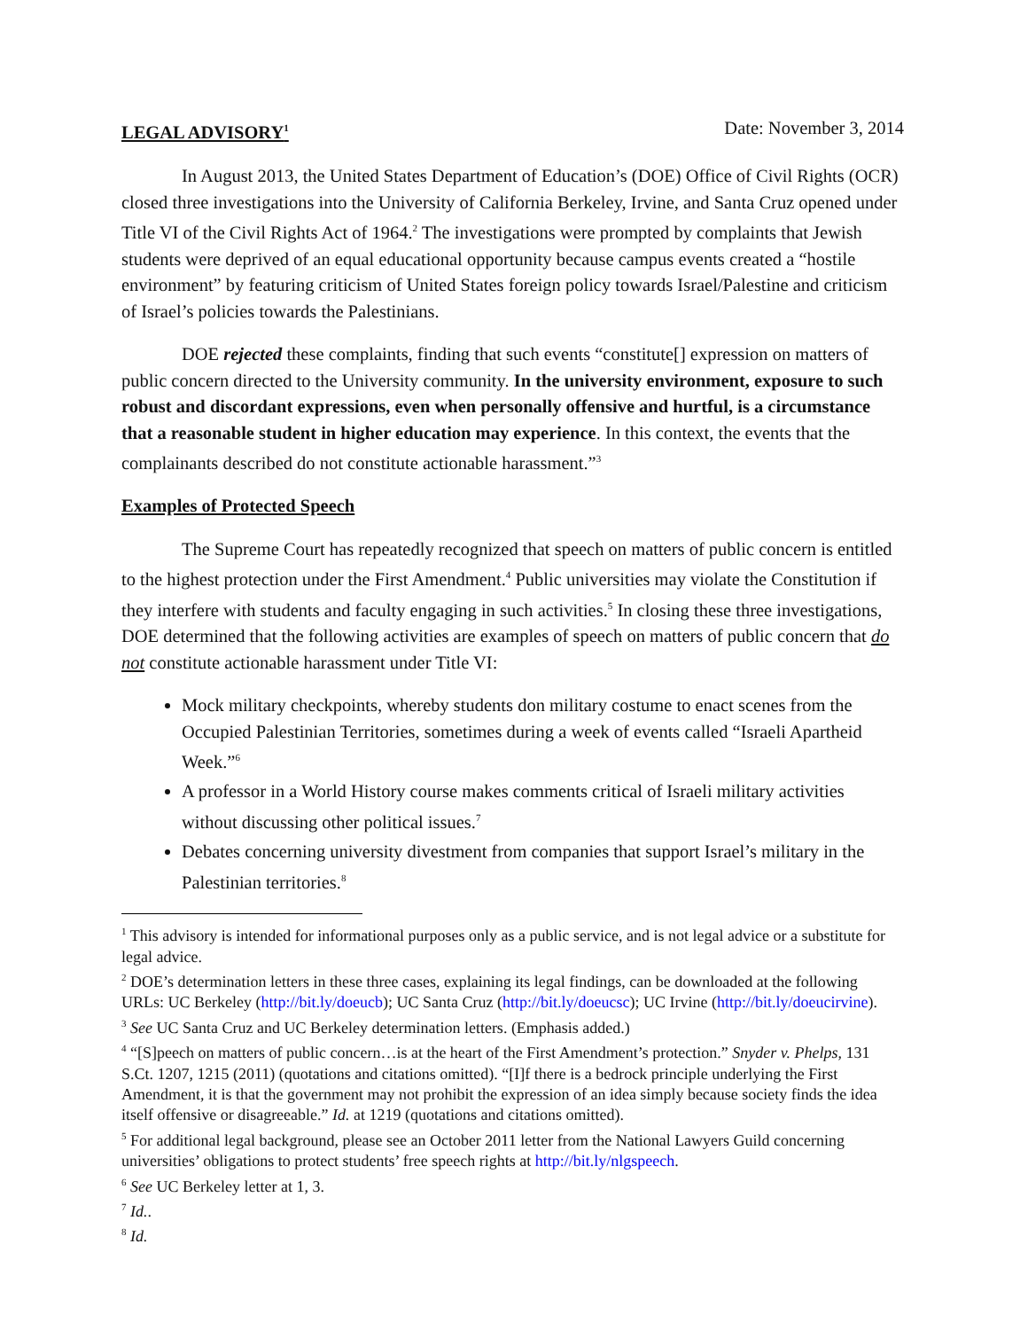LEGAL ADVISORY<sup>1</sup> Date: November 3, 2014
In August 2013, the United States Department of Education’s (DOE) Office of Civil Rights (OCR) closed three investigations into the University of California Berkeley, Irvine, and Santa Cruz opened under Title VI of the Civil Rights Act of 1964.<sup>2</sup> The investigations were prompted by complaints that Jewish students were deprived of an equal educational opportunity because campus events created a “hostile environment” by featuring criticism of United States foreign policy towards Israel/Palestine and criticism of Israel’s policies towards the Palestinians.
DOE rejected these complaints, finding that such events “constitute[] expression on matters of public concern directed to the University community. In the university environment, exposure to such robust and discordant expressions, even when personally offensive and hurtful, is a circumstance that a reasonable student in higher education may experience. In this context, the events that the complainants described do not constitute actionable harassment.”<sup>3</sup>
Examples of Protected Speech
The Supreme Court has repeatedly recognized that speech on matters of public concern is entitled to the highest protection under the First Amendment.<sup>4</sup> Public universities may violate the Constitution if they interfere with students and faculty engaging in such activities.<sup>5</sup> In closing these three investigations, DOE determined that the following activities are examples of speech on matters of public concern that do not constitute actionable harassment under Title VI:
Mock military checkpoints, whereby students don military costume to enact scenes from the Occupied Palestinian Territories, sometimes during a week of events called “Israeli Apartheid Week.”<sup>6</sup>
A professor in a World History course makes comments critical of Israeli military activities without discussing other political issues.<sup>7</sup>
Debates concerning university divestment from companies that support Israel’s military in the Palestinian territories.<sup>8</sup>
<sup>1</sup> This advisory is intended for informational purposes only as a public service, and is not legal advice or a substitute for legal advice.
<sup>2</sup> DOE’s determination letters in these three cases, explaining its legal findings, can be downloaded at the following URLs: UC Berkeley (http://bit.ly/doeucb); UC Santa Cruz (http://bit.ly/doeucsc); UC Irvine (http://bit.ly/doeucirvine).
<sup>3</sup> See UC Santa Cruz and UC Berkeley determination letters. (Emphasis added.)
<sup>4</sup> “[S]peech on matters of public concern…is at the heart of the First Amendment’s protection.” Snyder v. Phelps, 131 S.Ct. 1207, 1215 (2011) (quotations and citations omitted). “[I]f there is a bedrock principle underlying the First Amendment, it is that the government may not prohibit the expression of an idea simply because society finds the idea itself offensive or disagreeable.” Id. at 1219 (quotations and citations omitted).
<sup>5</sup> For additional legal background, please see an October 2011 letter from the National Lawyers Guild concerning universities’ obligations to protect students’ free speech rights at http://bit.ly/nlgspeech.
<sup>6</sup> See UC Berkeley letter at 1, 3.
<sup>7</sup> Id..
<sup>8</sup> Id.